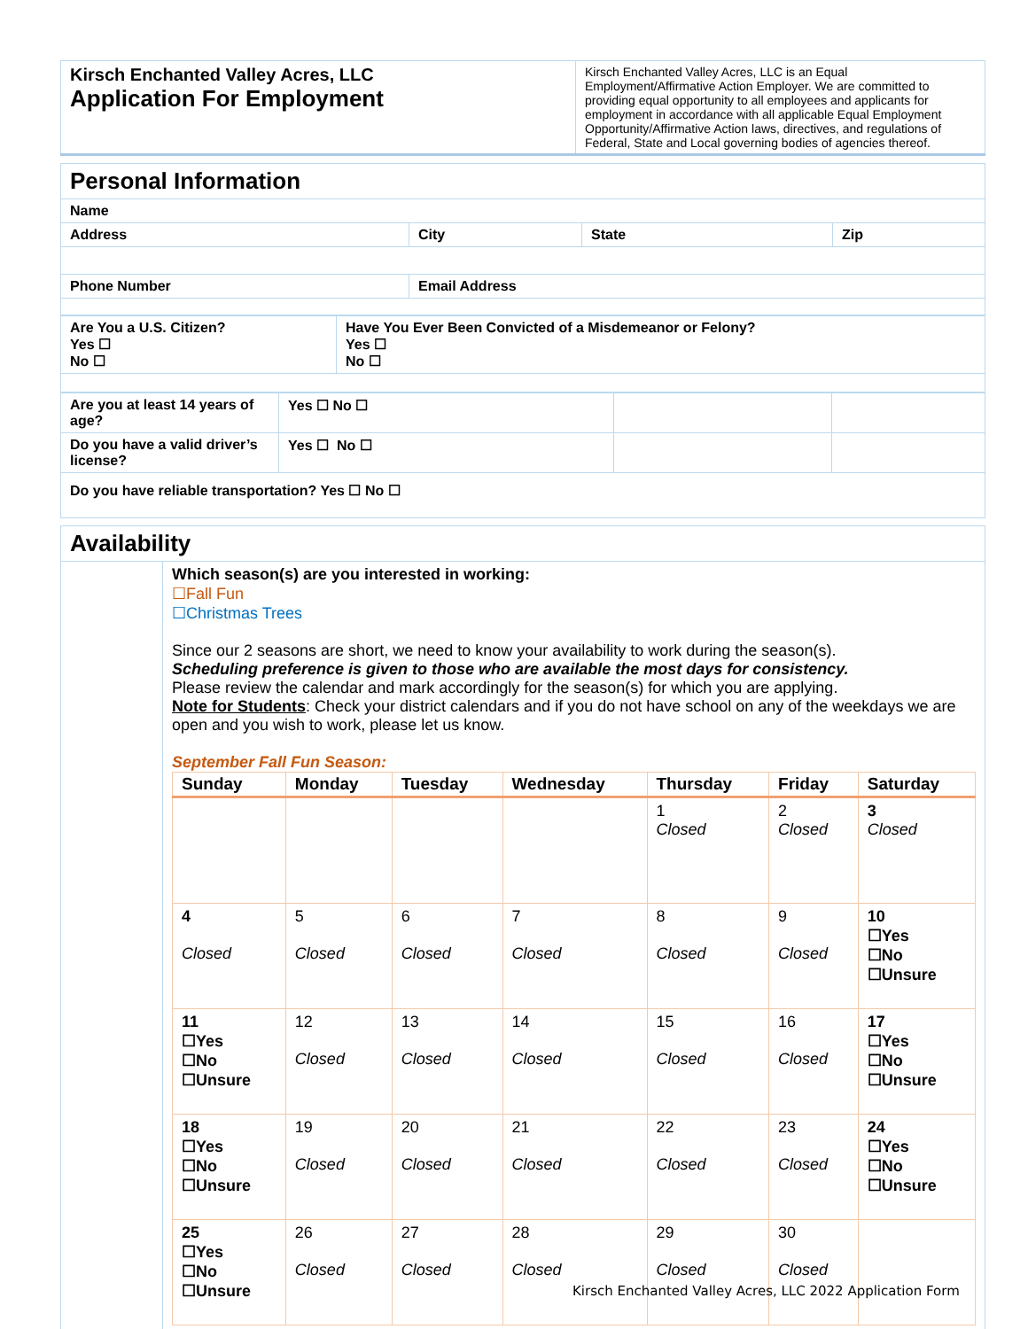| Kirsch Enchanted Valley Acres, LLC Application For Employment | Kirsch Enchanted Valley Acres, LLC is an Equal Employment/Affirmative Action Employer. We are committed to providing equal opportunity to all employees and applicants for employment in accordance with all applicable Equal Employment Opportunity/Affirmative Action laws, directives, and regulations of Federal, State and Local governing bodies of agencies thereof. |
| Personal Information | | | |
| Name | | | |
| Address | City | State | Zip |
| Phone Number | Email Address | | |
| Are You a U.S. Citizen? Yes ☐ No ☐ | Have You Ever Been Convicted of a Misdemeanor or Felony? Yes ☐ No ☐ |
| Are you at least 14 years of age? | Yes ☐ No ☐ | | |
| Do you have a valid driver’s license? | Yes ☐ No ☐ | | |
| Do you have reliable transportation? Yes ☐ No ☐ | | | |
| Availability | |
| | Which season(s) are you interested in working: ☐Fall Fun ☐Christmas Trees Since our 2 seasons are short, we need to know your availability to work during the season(s). Scheduling preference is given to those who are available the most days for consistency. Please review the calendar and mark accordingly for the season(s) for which you are applying. Note for Students : Check your district calendars and if you do not have school on any of the weekdays we are open and you wish to work, please let us know. September Fall Fun Season: / Sunday / Monday / Tuesday / Wednesday / Thursday / Friday / Saturday / / --- / --- / --- / --- / --- / --- / --- / / / / / / 1 Closed / 2 Closed / 3 Closed / / 4 Closed / 5 Closed / 6 Closed / 7 Closed / 8 Closed / 9 Closed / 10 ☐Yes ☐No ☐Unsure / / 11 ☐Yes ☐No ☐Unsure / 12 Closed / 13 Closed / 14 Closed / 15 Closed / 16 Closed / 17 ☐Yes ☐No ☐Unsure / / 18 ☐Yes ☐No ☐Unsure / 19 Closed / 20 Closed / 21 Closed / 22 Closed / 23 Closed / 24 ☐Yes ☐No ☐Unsure / / 25 ☐Yes ☐No ☐Unsure / 26 Closed / 27 Closed / 28 Closed / 29 Closed / 30 Closed / / |
Kirsch Enchanted Valley Acres, LLC 2022 Application Form